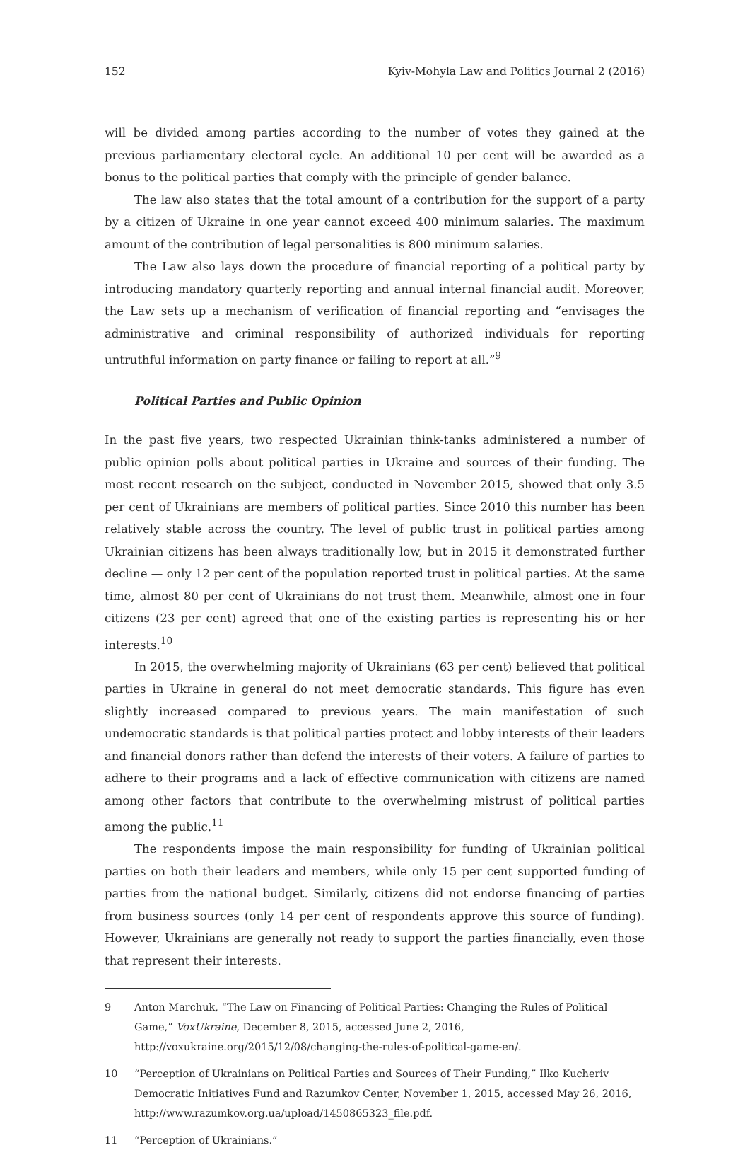152 Kyiv-Mohyla Law and Politics Journal 2 (2016)
will be divided among parties according to the number of votes they gained at the previous parliamentary electoral cycle. An additional 10 per cent will be awarded as a bonus to the political parties that comply with the principle of gender balance.
The law also states that the total amount of a contribution for the support of a party by a citizen of Ukraine in one year cannot exceed 400 minimum salaries. The maximum amount of the contribution of legal personalities is 800 minimum salaries.
The Law also lays down the procedure of financial reporting of a political party by introducing mandatory quarterly reporting and annual internal financial audit. Moreover, the Law sets up a mechanism of verification of financial reporting and “envisages the administrative and criminal responsibility of authorized individuals for reporting untruthful information on party finance or failing to report at all.”<sup>9</sup>
Political Parties and Public Opinion
In the past five years, two respected Ukrainian think-tanks administered a number of public opinion polls about political parties in Ukraine and sources of their funding. The most recent research on the subject, conducted in November 2015, showed that only 3.5 per cent of Ukrainians are members of political parties. Since 2010 this number has been relatively stable across the country. The level of public trust in political parties among Ukrainian citizens has been always traditionally low, but in 2015 it demonstrated further decline — only 12 per cent of the population reported trust in political parties. At the same time, almost 80 per cent of Ukrainians do not trust them. Meanwhile, almost one in four citizens (23 per cent) agreed that one of the existing parties is representing his or her interests.<sup>10</sup>
In 2015, the overwhelming majority of Ukrainians (63 per cent) believed that political parties in Ukraine in general do not meet democratic standards. This figure has even slightly increased compared to previous years. The main manifestation of such undemocratic standards is that political parties protect and lobby interests of their leaders and financial donors rather than defend the interests of their voters. A failure of parties to adhere to their programs and a lack of effective communication with citizens are named among other factors that contribute to the overwhelming mistrust of political parties among the public.<sup>11</sup>
The respondents impose the main responsibility for funding of Ukrainian political parties on both their leaders and members, while only 15 per cent supported funding of parties from the national budget. Similarly, citizens did not endorse financing of parties from business sources (only 14 per cent of respondents approve this source of funding). However, Ukrainians are generally not ready to support the parties financially, even those that represent their interests.
9 Anton Marchuk, “The Law on Financing of Political Parties: Changing the Rules of Political Game,” VoxUkraine, December 8, 2015, accessed June 2, 2016, http://voxukraine.org/2015/12/08/changing-the-rules-of-political-game-en/.
10 “Perception of Ukrainians on Political Parties and Sources of Their Funding,” Ilko Kucheriv Democratic Initiatives Fund and Razumkov Center, November 1, 2015, accessed May 26, 2016, http://www.razumkov.org.ua/upload/1450865323_file.pdf.
11 “Perception of Ukrainians.”